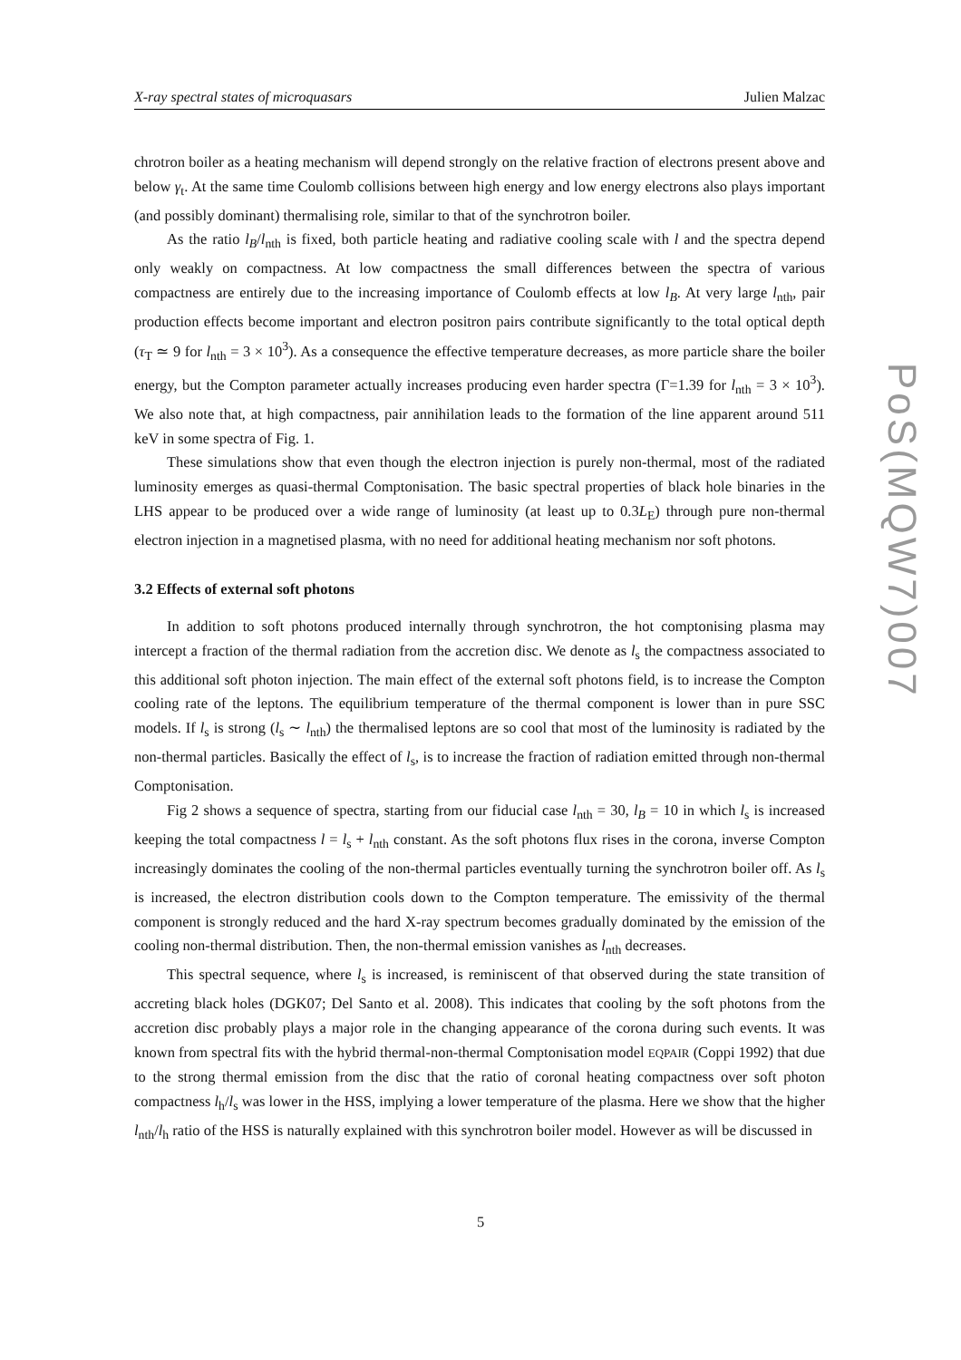X-ray spectral states of microquasars Julien Malzac
chrotron boiler as a heating mechanism will depend strongly on the relative fraction of electrons present above and below γ<sub>t</sub>. At the same time Coulomb collisions between high energy and low energy electrons also plays important (and possibly dominant) thermalising role, similar to that of the synchrotron boiler.
As the ratio l<sub>B</sub>/l<sub>nth</sub> is fixed, both particle heating and radiative cooling scale with l and the spectra depend only weakly on compactness. At low compactness the small differences between the spectra of various compactness are entirely due to the increasing importance of Coulomb effects at low l<sub>B</sub>. At very large l<sub>nth</sub>, pair production effects become important and electron positron pairs contribute significantly to the total optical depth (τ<sub>T</sub> ≃ 9 for l<sub>nth</sub> = 3 × 10<sup>3</sup>). As a consequence the effective temperature decreases, as more particle share the boiler energy, but the Compton parameter actually increases producing even harder spectra (Γ=1.39 for l<sub>nth</sub> = 3 × 10<sup>3</sup>). We also note that, at high compactness, pair annihilation leads to the formation of the line apparent around 511 keV in some spectra of Fig. 1.
These simulations show that even though the electron injection is purely non-thermal, most of the radiated luminosity emerges as quasi-thermal Comptonisation. The basic spectral properties of black hole binaries in the LHS appear to be produced over a wide range of luminosity (at least up to 0.3L<sub>E</sub>) through pure non-thermal electron injection in a magnetised plasma, with no need for additional heating mechanism nor soft photons.
3.2 Effects of external soft photons
In addition to soft photons produced internally through synchrotron, the hot comptonising plasma may intercept a fraction of the thermal radiation from the accretion disc. We denote as l<sub>s</sub> the compactness associated to this additional soft photon injection. The main effect of the external soft photons field, is to increase the Compton cooling rate of the leptons. The equilibrium temperature of the thermal component is lower than in pure SSC models. If l<sub>s</sub> is strong (l<sub>s</sub> ∼ l<sub>nth</sub>) the thermalised leptons are so cool that most of the luminosity is radiated by the non-thermal particles. Basically the effect of l<sub>s</sub>, is to increase the fraction of radiation emitted through non-thermal Comptonisation.
Fig 2 shows a sequence of spectra, starting from our fiducial case l<sub>nth</sub> = 30, l<sub>B</sub> = 10 in which l<sub>s</sub> is increased keeping the total compactness l = l<sub>s</sub> + l<sub>nth</sub> constant. As the soft photons flux rises in the corona, inverse Compton increasingly dominates the cooling of the non-thermal particles eventually turning the synchrotron boiler off. As l<sub>s</sub> is increased, the electron distribution cools down to the Compton temperature. The emissivity of the thermal component is strongly reduced and the hard X-ray spectrum becomes gradually dominated by the emission of the cooling non-thermal distribution. Then, the non-thermal emission vanishes as l<sub>nth</sub> decreases.
This spectral sequence, where l<sub>s</sub> is increased, is reminiscent of that observed during the state transition of accreting black holes (DGK07; Del Santo et al. 2008). This indicates that cooling by the soft photons from the accretion disc probably plays a major role in the changing appearance of the corona during such events. It was known from spectral fits with the hybrid thermal-non-thermal Comptonisation model EQPAIR (Coppi 1992) that due to the strong thermal emission from the disc that the ratio of coronal heating compactness over soft photon compactness l<sub>h</sub>/l<sub>s</sub> was lower in the HSS, implying a lower temperature of the plasma. Here we show that the higher l<sub>nth</sub>/l<sub>h</sub> ratio of the HSS is naturally explained with this synchrotron boiler model. However as will be discussed in
PoS(MQW7)007
5